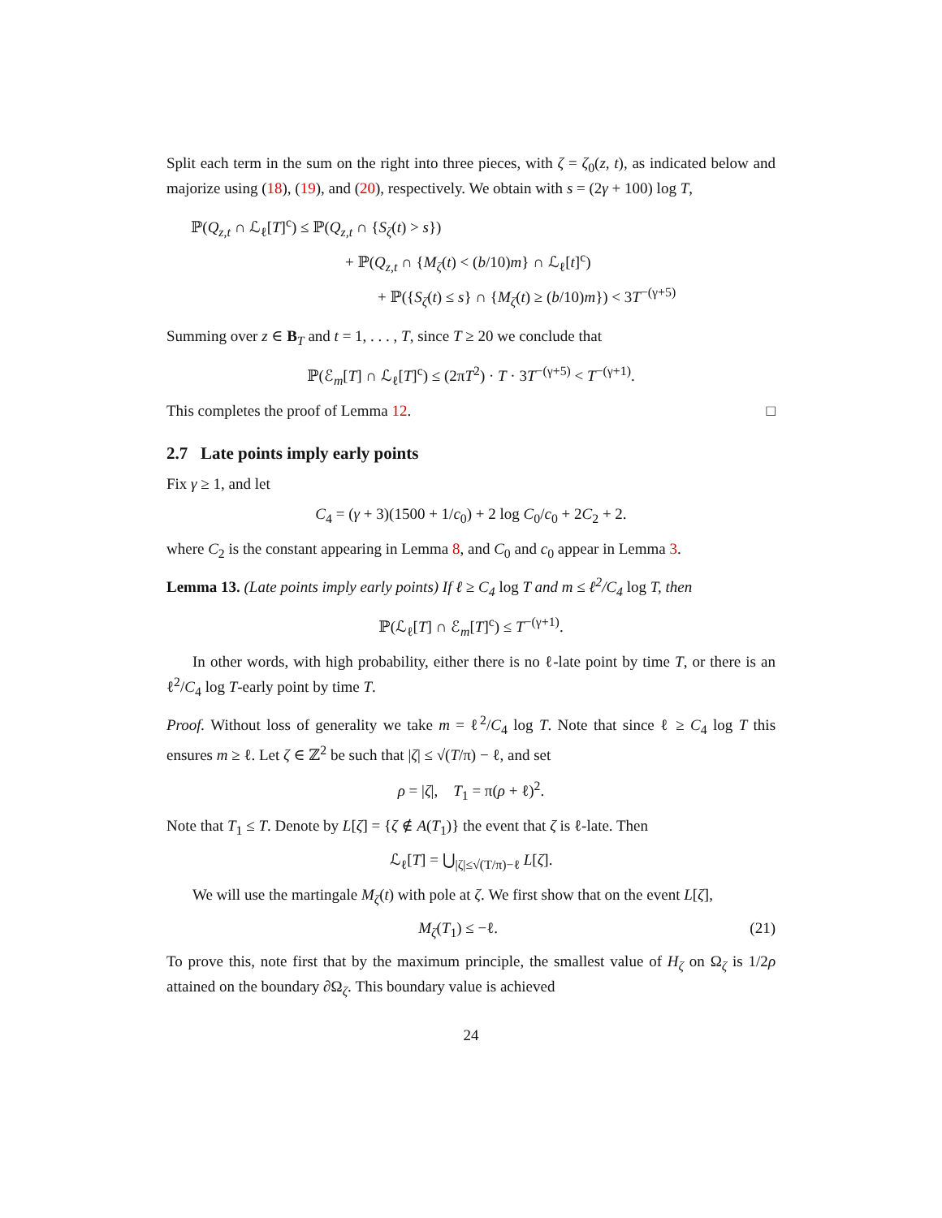Split each term in the sum on the right into three pieces, with ζ = ζ<sub>0</sub>(z, t), as indicated below and majorize using (18), (19), and (20), respectively. We obtain with s = (2γ + 100) log T,
ℙ(Q<sub>z,t</sub> ∩ ℒ<sub>ℓ</sub>[T]<sup>c</sup>) ≤ ℙ(Q<sub>z,t</sub> ∩ {S<sub>ζ</sub>(t) > s})
+ ℙ(Q<sub>z,t</sub> ∩ {M<sub>ζ</sub>(t) < (b/10)m} ∩ ℒ<sub>ℓ</sub>[t]<sup>c</sup>)
+ ℙ({S<sub>ζ</sub>(t) ≤ s} ∩ {M<sub>ζ</sub>(t) ≥ (b/10)m}) < 3T<sup>−(γ+5)</sup>
Summing over z ∈ B<sub>T</sub> and t = 1, . . . , T, since T ≥ 20 we conclude that
ℙ(ℰ<sub>m</sub>[T] ∩ ℒ<sub>ℓ</sub>[T]<sup>c</sup>) ≤ (2πT<sup>2</sup>) · T · 3T<sup>−(γ+5)</sup> < T<sup>−(γ+1)</sup>.
This completes the proof of Lemma 12. □
2.7 Late points imply early points
Fix γ ≥ 1, and let
C<sub>4</sub> = (γ + 3)(1500 + 1/c<sub>0</sub>) + 2 log C<sub>0</sub>/c<sub>0</sub> + 2C<sub>2</sub> + 2.
where C<sub>2</sub> is the constant appearing in Lemma 8, and C<sub>0</sub> and c<sub>0</sub> appear in Lemma 3.
Lemma 13. (Late points imply early points) If ℓ ≥ C<sub>4</sub> log T and m ≤ ℓ<sup>2</sup>/C<sub>4</sub> log T, then
ℙ(ℒ<sub>ℓ</sub>[T] ∩ ℰ<sub>m</sub>[T]<sup>c</sup>) ≤ T<sup>−(γ+1)</sup>.
In other words, with high probability, either there is no ℓ-late point by time T, or there is an ℓ<sup>2</sup>/C<sub>4</sub> log T-early point by time T.
Proof. Without loss of generality we take m = ℓ<sup>2</sup>/C<sub>4</sub> log T. Note that since ℓ ≥ C<sub>4</sub> log T this ensures m ≥ ℓ. Let ζ ∈ ℤ<sup>2</sup> be such that |ζ| ≤ √(T/π) − ℓ, and set
ρ = |ζ|, T<sub>1</sub> = π(ρ + ℓ)<sup>2</sup>.
Note that T<sub>1</sub> ≤ T. Denote by L[ζ] = {ζ ∉ A(T<sub>1</sub>)} the event that ζ is ℓ-late. Then
ℒ<sub>ℓ</sub>[T] = ⋃<sub>|ζ|≤√(T/π)−ℓ</sub> L[ζ].
We will use the martingale M<sub>ζ</sub>(t) with pole at ζ. We first show that on the event L[ζ],
M<sub>ζ</sub>(T<sub>1</sub>) ≤ −ℓ. (21)
To prove this, note first that by the maximum principle, the smallest value of H<sub>ζ</sub> on Ω<sub>ζ</sub> is 1/2ρ attained on the boundary ∂Ω<sub>ζ</sub>. This boundary value is achieved
24